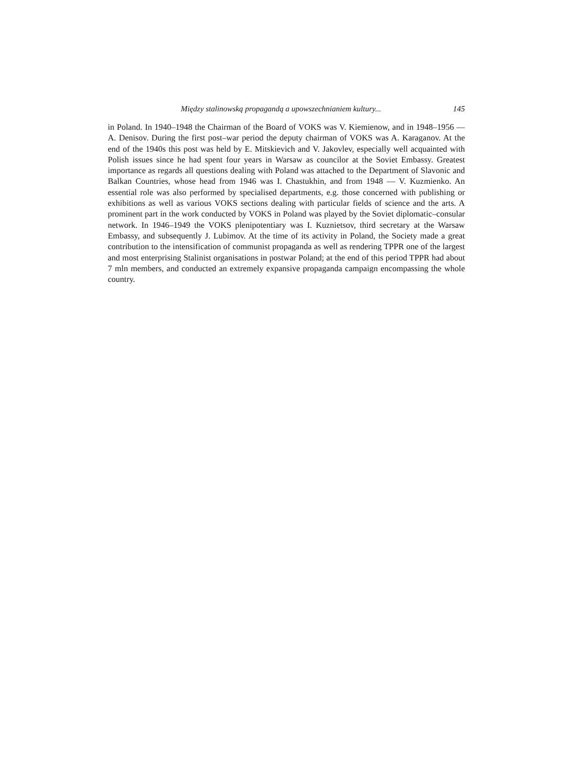Między stalinowską propagandą a upowszechnianiem kultury... 145
in Poland. In 1940–1948 the Chairman of the Board of VOKS was V. Kiemienow, and in 1948–1956 — A. Denisov. During the first post–war period the deputy chairman of VOKS was A. Karaganov. At the end of the 1940s this post was held by E. Mitskievich and V. Jakovlev, especially well acquainted with Polish issues since he had spent four years in Warsaw as councilor at the Soviet Embassy. Greatest importance as regards all questions dealing with Poland was attached to the Department of Slavonic and Balkan Countries, whose head from 1946 was I. Chastukhin, and from 1948 — V. Kuzmienko. An essential role was also performed by specialised departments, e.g. those concerned with publishing or exhibitions as well as various VOKS sections dealing with particular fields of science and the arts. A prominent part in the work conducted by VOKS in Poland was played by the Soviet diplomatic–consular network. In 1946–1949 the VOKS plenipotentiary was I. Kuznietsov, third secretary at the Warsaw Embassy, and subsequently J. Lubimov. At the time of its activity in Poland, the Society made a great contribution to the intensification of communist propaganda as well as rendering TPPR one of the largest and most enterprising Stalinist organisations in postwar Poland; at the end of this period TPPR had about 7 mln members, and conducted an extremely expansive propaganda campaign encompassing the whole country.